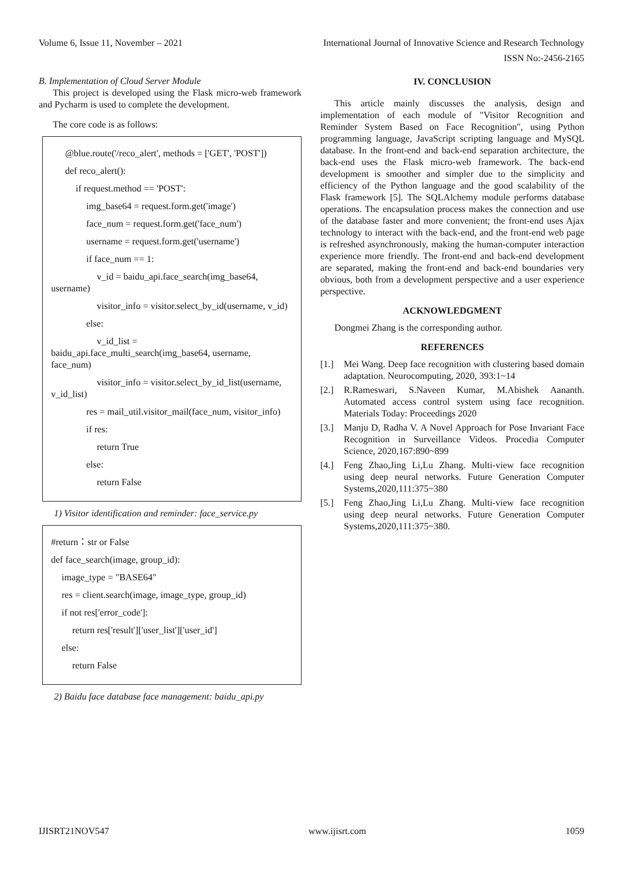Volume 6, Issue 11, November – 2021 International Journal of Innovative Science and Research Technology
ISSN No:-2456-2165
B. Implementation of Cloud Server Module
This project is developed using the Flask micro-web framework and Pycharm is used to complete the development.
The core code is as follows:
@blue.route('/reco_alert', methods = ['GET', 'POST'])
def reco_alert():
if request.method == 'POST':
img_base64 = request.form.get('image')
face_num = request.form.get('face_num')
username = request.form.get('username')
if face_num == 1:
v_id = baidu_api.face_search(img_base64, username)
visitor_info = visitor.select_by_id(username, v_id)
else:
v_id_list = baidu_api.face_multi_search(img_base64, username, face_num)
visitor_info = visitor.select_by_id_list(username, v_id_list)
res = mail_util.visitor_mail(face_num, visitor_info)
if res:
return True
else:
return False
1) Visitor identification and reminder: face_service.py
#return：str or False
def face_search(image, group_id):
image_type = "BASE64"
res = client.search(image, image_type, group_id)
if not res['error_code']:
return res['result']['user_list']['user_id']
else:
return False
2) Baidu face database face management: baidu_api.py
IV. CONCLUSION
This article mainly discusses the analysis, design and implementation of each module of "Visitor Recognition and Reminder System Based on Face Recognition", using Python programming language, JavaScript scripting language and MySQL database. In the front-end and back-end separation architecture, the back-end uses the Flask micro-web framework. The back-end development is smoother and simpler due to the simplicity and efficiency of the Python language and the good scalability of the Flask framework [5]. The SQLAlchemy module performs database operations. The encapsulation process makes the connection and use of the database faster and more convenient; the front-end uses Ajax technology to interact with the back-end, and the front-end web page is refreshed asynchronously, making the human-computer interaction experience more friendly. The front-end and back-end development are separated, making the front-end and back-end boundaries very obvious, both from a development perspective and a user experience perspective.
ACKNOWLEDGMENT
Dongmei Zhang is the corresponding author.
REFERENCES
[1.] Mei Wang. Deep face recognition with clustering based domain adaptation. Neurocomputing, 2020, 393:1~14
[2.] R.Rameswari, S.Naveen Kumar, M.Abishek Aananth. Automated access control system using face recognition. Materials Today: Proceedings 2020
[3.] Manju D, Radha V. A Novel Approach for Pose Invariant Face Recognition in Surveillance Videos. Procedia Computer Science, 2020,167:890~899
[4.] Feng Zhao,Jing Li,Lu Zhang. Multi-view face recognition using deep neural networks. Future Generation Computer Systems,2020,111:375~380
[5.] Feng Zhao,Jing Li,Lu Zhang. Multi-view face recognition using deep neural networks. Future Generation Computer Systems,2020,111:375~380.
IJISRT21NOV547 www.ijisrt.com 1059